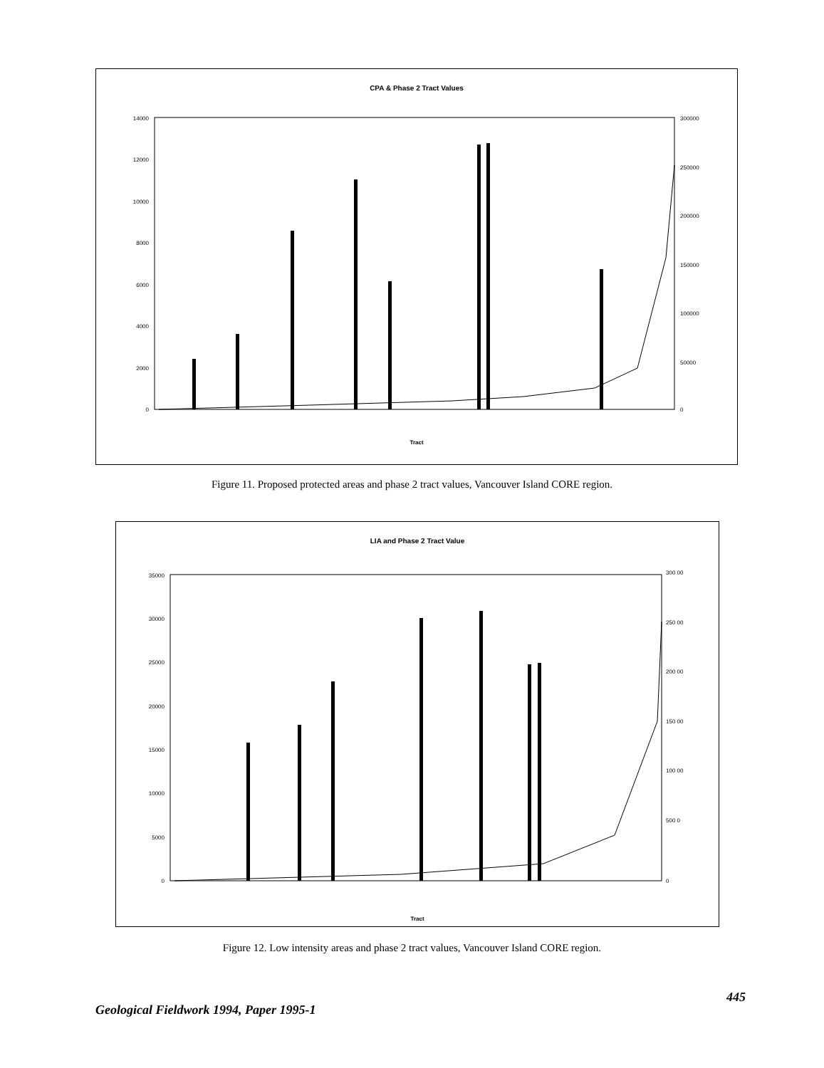CPA & Phase 2 Tract Values
14000
12000
10000
8000
6000
4000
2000
0
300000
250000
200000
150000
100000
50000
0
Tract
Figure 11. Proposed protected areas and phase 2 tract values, Vancouver Island CORE region.
LIA and Phase 2 Tract Value
35000
30000
25000
20000
15000
10000
5000
0
300 00
250 00
200 00
150 00
100 00
500 0
0
Tract
Figure 12. Low intensity areas and phase 2 tract values, Vancouver Island CORE region.
445
Geological Fieldwork 1994, Paper 1995-1